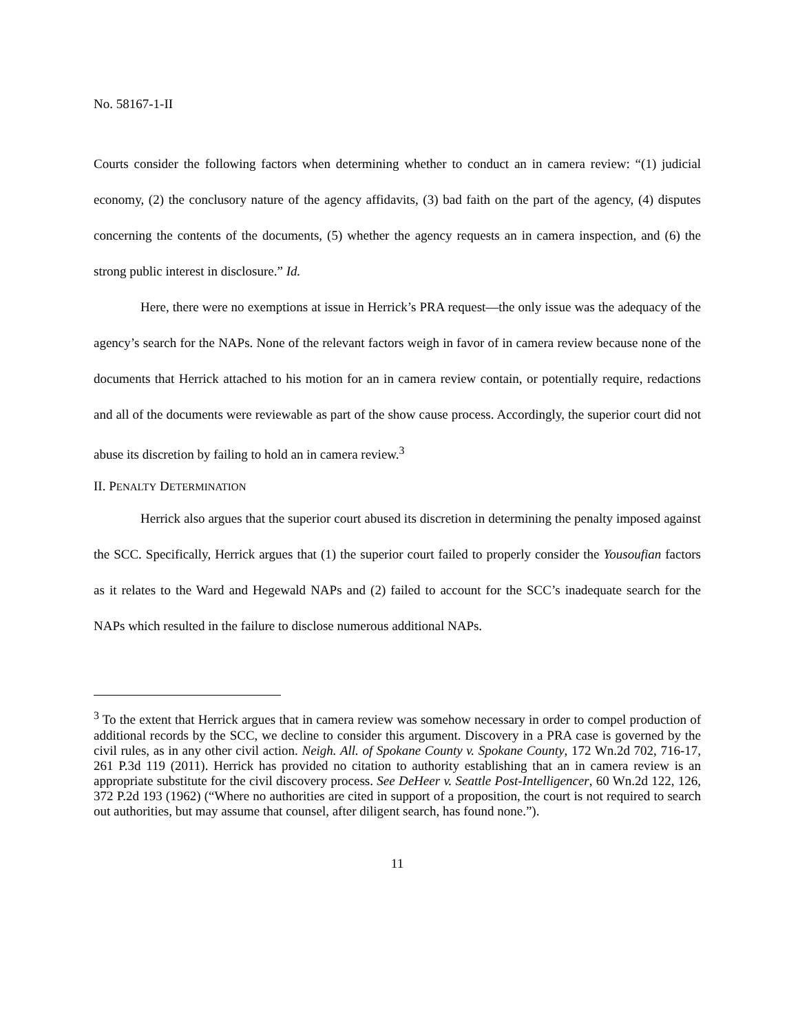No. 58167-1-II
Courts consider the following factors when determining whether to conduct an in camera review: “(1) judicial economy, (2) the conclusory nature of the agency affidavits, (3) bad faith on the part of the agency, (4) disputes concerning the contents of the documents, (5) whether the agency requests an in camera inspection, and (6) the strong public interest in disclosure.” Id.
Here, there were no exemptions at issue in Herrick’s PRA request—the only issue was the adequacy of the agency’s search for the NAPs. None of the relevant factors weigh in favor of in camera review because none of the documents that Herrick attached to his motion for an in camera review contain, or potentially require, redactions and all of the documents were reviewable as part of the show cause process. Accordingly, the superior court did not abuse its discretion by failing to hold an in camera review.<sup>3</sup>
II. PENALTY DETERMINATION
Herrick also argues that the superior court abused its discretion in determining the penalty imposed against the SCC. Specifically, Herrick argues that (1) the superior court failed to properly consider the Yousoufian factors as it relates to the Ward and Hegewald NAPs and (2) failed to account for the SCC’s inadequate search for the NAPs which resulted in the failure to disclose numerous additional NAPs.
<sup>3</sup> To the extent that Herrick argues that in camera review was somehow necessary in order to compel production of additional records by the SCC, we decline to consider this argument. Discovery in a PRA case is governed by the civil rules, as in any other civil action. Neigh. All. of Spokane County v. Spokane County, 172 Wn.2d 702, 716-17, 261 P.3d 119 (2011). Herrick has provided no citation to authority establishing that an in camera review is an appropriate substitute for the civil discovery process. See DeHeer v. Seattle Post-Intelligencer, 60 Wn.2d 122, 126, 372 P.2d 193 (1962) (“Where no authorities are cited in support of a proposition, the court is not required to search out authorities, but may assume that counsel, after diligent search, has found none.”).
11